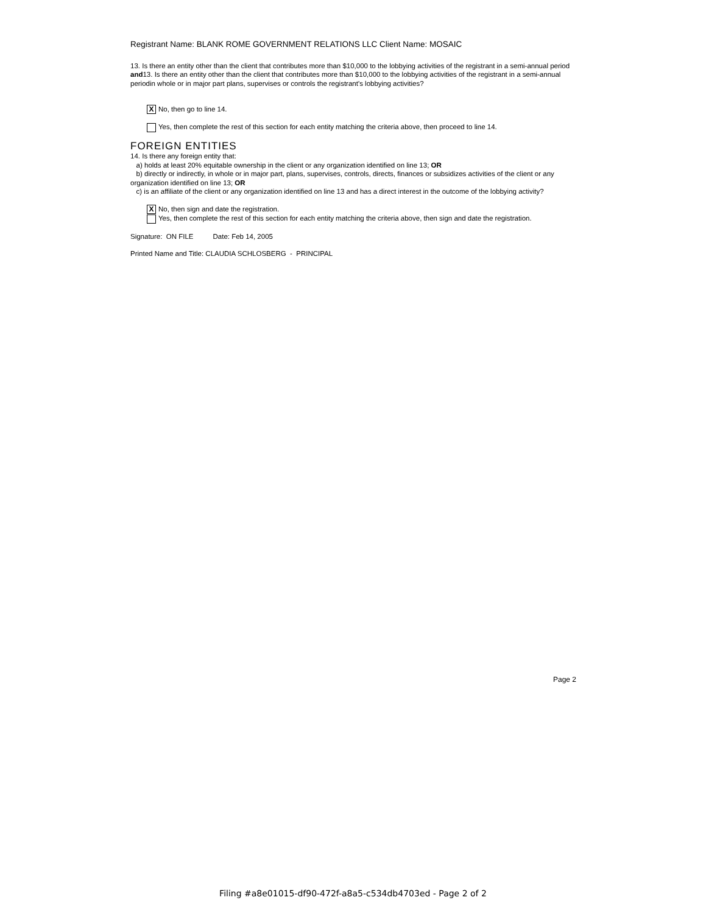Registrant Name: BLANK ROME GOVERNMENT RELATIONS LLC Client Name: MOSAIC
13. Is there an entity other than the client that contributes more than $10,000 to the lobbying activities of the registrant in a semi-annual period and13. Is there an entity other than the client that contributes more than $10,000 to the lobbying activities of the registrant in a semi-annual periodin whole or in major part plans, supervises or controls the registrant's lobbying activities?
X No, then go to line 14.
Yes, then complete the rest of this section for each entity matching the criteria above, then proceed to line 14.
FOREIGN ENTITIES
14. Is there any foreign entity that:
a) holds at least 20% equitable ownership in the client or any organization identified on line 13; OR
b) directly or indirectly, in whole or in major part, plans, supervises, controls, directs, finances or subsidizes activities of the client or any organization identified on line 13; OR
c) is an affiliate of the client or any organization identified on line 13 and has a direct interest in the outcome of the lobbying activity?
X No, then sign and date the registration.
Yes, then complete the rest of this section for each entity matching the criteria above, then sign and date the registration.
Signature: ON FILE Date: Feb 14, 2005
Printed Name and Title: CLAUDIA SCHLOSBERG - PRINCIPAL
Page 2
Filing #a8e01015-df90-472f-a8a5-c534db4703ed - Page 2 of 2